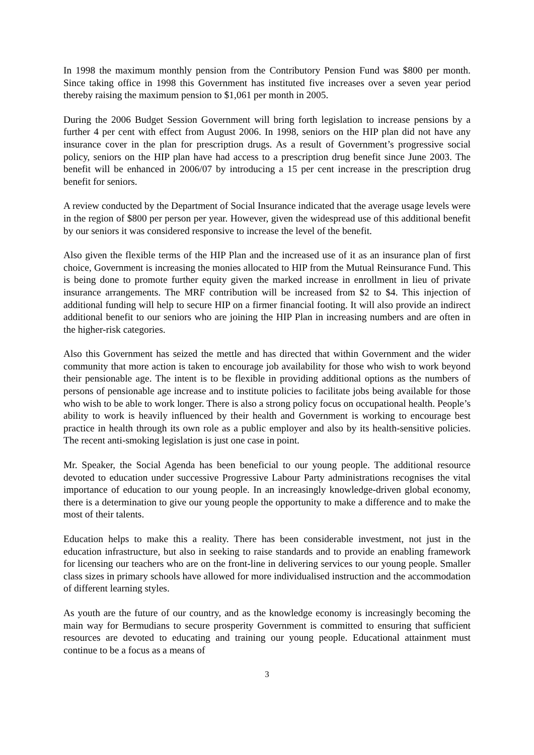In 1998 the maximum monthly pension from the Contributory Pension Fund was $800 per month. Since taking office in 1998 this Government has instituted five increases over a seven year period thereby raising the maximum pension to $1,061 per month in 2005.
During the 2006 Budget Session Government will bring forth legislation to increase pensions by a further 4 per cent with effect from August 2006. In 1998, seniors on the HIP plan did not have any insurance cover in the plan for prescription drugs. As a result of Government’s progressive social policy, seniors on the HIP plan have had access to a prescription drug benefit since June 2003. The benefit will be enhanced in 2006/07 by introducing a 15 per cent increase in the prescription drug benefit for seniors.
A review conducted by the Department of Social Insurance indicated that the average usage levels were in the region of $800 per person per year. However, given the widespread use of this additional benefit by our seniors it was considered responsive to increase the level of the benefit.
Also given the flexible terms of the HIP Plan and the increased use of it as an insurance plan of first choice, Government is increasing the monies allocated to HIP from the Mutual Reinsurance Fund. This is being done to promote further equity given the marked increase in enrollment in lieu of private insurance arrangements. The MRF contribution will be increased from $2 to $4. This injection of additional funding will help to secure HIP on a firmer financial footing. It will also provide an indirect additional benefit to our seniors who are joining the HIP Plan in increasing numbers and are often in the higher-risk categories.
Also this Government has seized the mettle and has directed that within Government and the wider community that more action is taken to encourage job availability for those who wish to work beyond their pensionable age. The intent is to be flexible in providing additional options as the numbers of persons of pensionable age increase and to institute policies to facilitate jobs being available for those who wish to be able to work longer. There is also a strong policy focus on occupational health. People’s ability to work is heavily influenced by their health and Government is working to encourage best practice in health through its own role as a public employer and also by its health-sensitive policies. The recent anti-smoking legislation is just one case in point.
Mr. Speaker, the Social Agenda has been beneficial to our young people. The additional resource devoted to education under successive Progressive Labour Party administrations recognises the vital importance of education to our young people. In an increasingly knowledge-driven global economy, there is a determination to give our young people the opportunity to make a difference and to make the most of their talents.
Education helps to make this a reality. There has been considerable investment, not just in the education infrastructure, but also in seeking to raise standards and to provide an enabling framework for licensing our teachers who are on the front-line in delivering services to our young people. Smaller class sizes in primary schools have allowed for more individualised instruction and the accommodation of different learning styles.
As youth are the future of our country, and as the knowledge economy is increasingly becoming the main way for Bermudians to secure prosperity Government is committed to ensuring that sufficient resources are devoted to educating and training our young people. Educational attainment must continue to be a focus as a means of
3